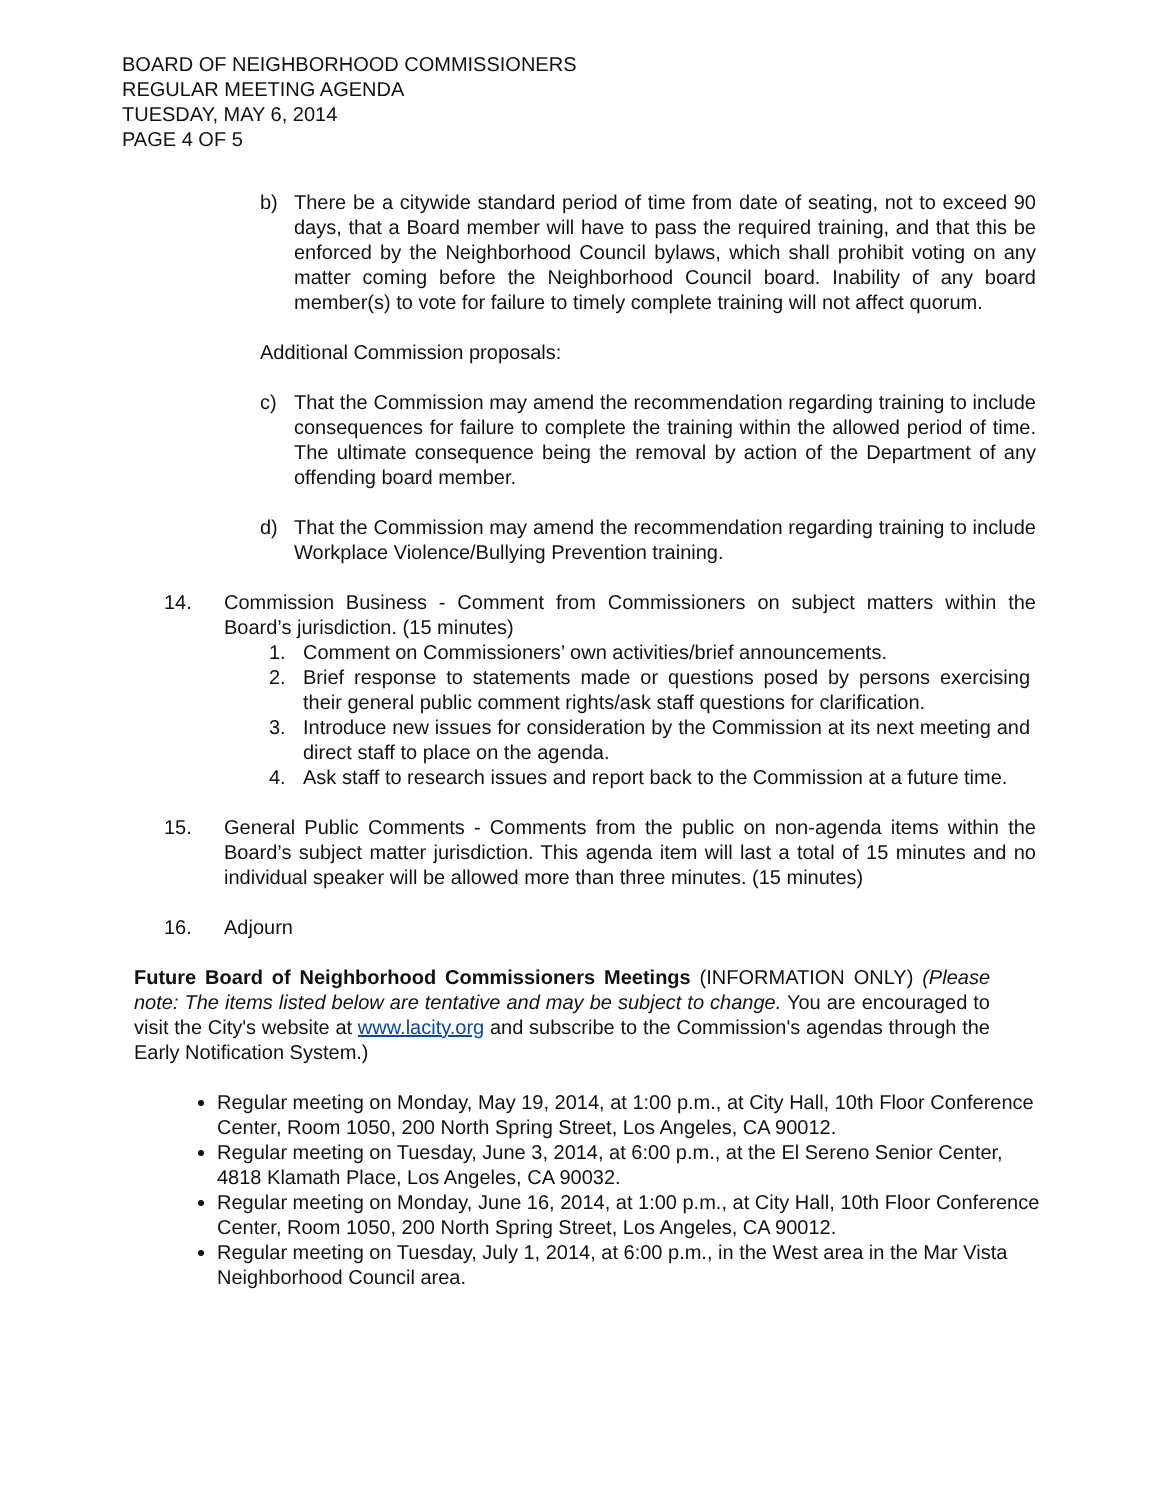BOARD OF NEIGHBORHOOD COMMISSIONERS
REGULAR MEETING AGENDA
TUESDAY, MAY 6, 2014
PAGE 4 OF 5
b) There be a citywide standard period of time from date of seating, not to exceed 90 days, that a Board member will have to pass the required training, and that this be enforced by the Neighborhood Council bylaws, which shall prohibit voting on any matter coming before the Neighborhood Council board. Inability of any board member(s) to vote for failure to timely complete training will not affect quorum.
Additional Commission proposals:
c) That the Commission may amend the recommendation regarding training to include consequences for failure to complete the training within the allowed period of time. The ultimate consequence being the removal by action of the Department of any offending board member.
d) That the Commission may amend the recommendation regarding training to include Workplace Violence/Bullying Prevention training.
14. Commission Business - Comment from Commissioners on subject matters within the Board’s jurisdiction. (15 minutes)
1. Comment on Commissioners’ own activities/brief announcements.
2. Brief response to statements made or questions posed by persons exercising their general public comment rights/ask staff questions for clarification.
3. Introduce new issues for consideration by the Commission at its next meeting and direct staff to place on the agenda.
4. Ask staff to research issues and report back to the Commission at a future time.
15. General Public Comments - Comments from the public on non-agenda items within the Board’s subject matter jurisdiction. This agenda item will last a total of 15 minutes and no individual speaker will be allowed more than three minutes. (15 minutes)
16. Adjourn
Future Board of Neighborhood Commissioners Meetings (INFORMATION ONLY) (Please note: The items listed below are tentative and may be subject to change. You are encouraged to visit the City's website at www.lacity.org and subscribe to the Commission's agendas through the Early Notification System.)
Regular meeting on Monday, May 19, 2014, at 1:00 p.m., at City Hall, 10th Floor Conference Center, Room 1050, 200 North Spring Street, Los Angeles, CA 90012.
Regular meeting on Tuesday, June 3, 2014, at 6:00 p.m., at the El Sereno Senior Center, 4818 Klamath Place, Los Angeles, CA 90032.
Regular meeting on Monday, June 16, 2014, at 1:00 p.m., at City Hall, 10th Floor Conference Center, Room 1050, 200 North Spring Street, Los Angeles, CA 90012.
Regular meeting on Tuesday, July 1, 2014, at 6:00 p.m., in the West area in the Mar Vista Neighborhood Council area.